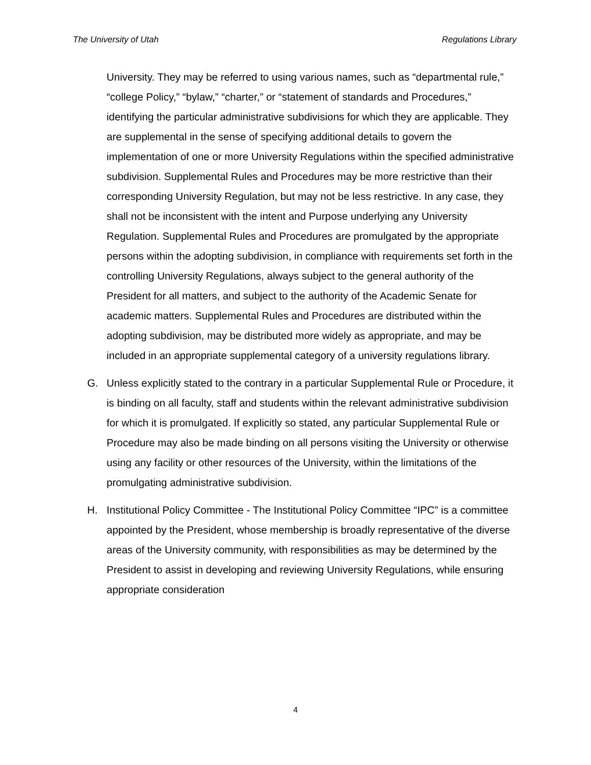The University of Utah Regulations Library
University. They may be referred to using various names, such as “departmental rule,” “college Policy,” “bylaw,” “charter,” or “statement of standards and Procedures,” identifying the particular administrative subdivisions for which they are applicable. They are supplemental in the sense of specifying additional details to govern the implementation of one or more University Regulations within the specified administrative subdivision. Supplemental Rules and Procedures may be more restrictive than their corresponding University Regulation, but may not be less restrictive. In any case, they shall not be inconsistent with the intent and Purpose underlying any University Regulation. Supplemental Rules and Procedures are promulgated by the appropriate persons within the adopting subdivision, in compliance with requirements set forth in the controlling University Regulations, always subject to the general authority of the President for all matters, and subject to the authority of the Academic Senate for academic matters. Supplemental Rules and Procedures are distributed within the adopting subdivision, may be distributed more widely as appropriate, and may be included in an appropriate supplemental category of a university regulations library.
G. Unless explicitly stated to the contrary in a particular Supplemental Rule or Procedure, it is binding on all faculty, staff and students within the relevant administrative subdivision for which it is promulgated. If explicitly so stated, any particular Supplemental Rule or Procedure may also be made binding on all persons visiting the University or otherwise using any facility or other resources of the University, within the limitations of the promulgating administrative subdivision.
H. Institutional Policy Committee - The Institutional Policy Committee “IPC” is a committee appointed by the President, whose membership is broadly representative of the diverse areas of the University community, with responsibilities as may be determined by the President to assist in developing and reviewing University Regulations, while ensuring appropriate consideration
4